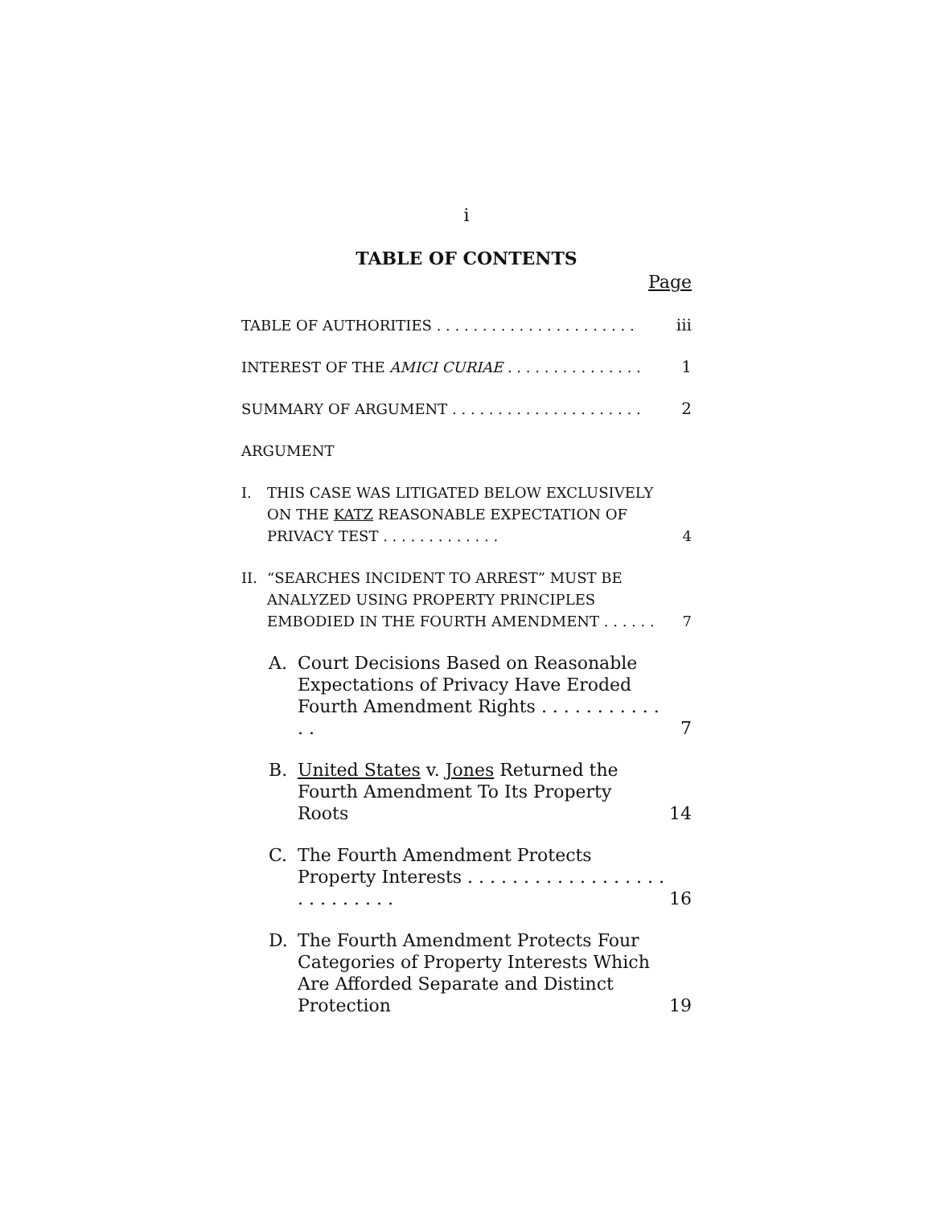i
TABLE OF CONTENTS
Page
TABLE OF AUTHORITIES . . . . . . . . . . . . . . . . . . . . . .
iii
INTEREST OF THE AMICI CURIAE . . . . . . . . . . . . . . .
1
SUMMARY OF ARGUMENT . . . . . . . . . . . . . . . . . . . . .
2
ARGUMENT
I. THIS CASE WAS LITIGATED BELOW EXCLUSIVELY ON THE KATZ REASONABLE EXPECTATION OF PRIVACY TEST . . . . . . . . . . . . .
4
II. “SEARCHES INCIDENT TO ARREST” MUST BE ANALYZED USING PROPERTY PRINCIPLES EMBODIED IN THE FOURTH AMENDMENT . . . . . .
7
A. Court Decisions Based on Reasonable Expectations of Privacy Have Eroded Fourth Amendment Rights . . . . . . . . . . . . .
7
B. United States v. Jones Returned the Fourth Amendment To Its Property Roots
14
C. The Fourth Amendment Protects Property Interests . . . . . . . . . . . . . . . . . . . . . . . . . . .
16
D. The Fourth Amendment Protects Four Categories of Property Interests Which Are Afforded Separate and Distinct Protection
19